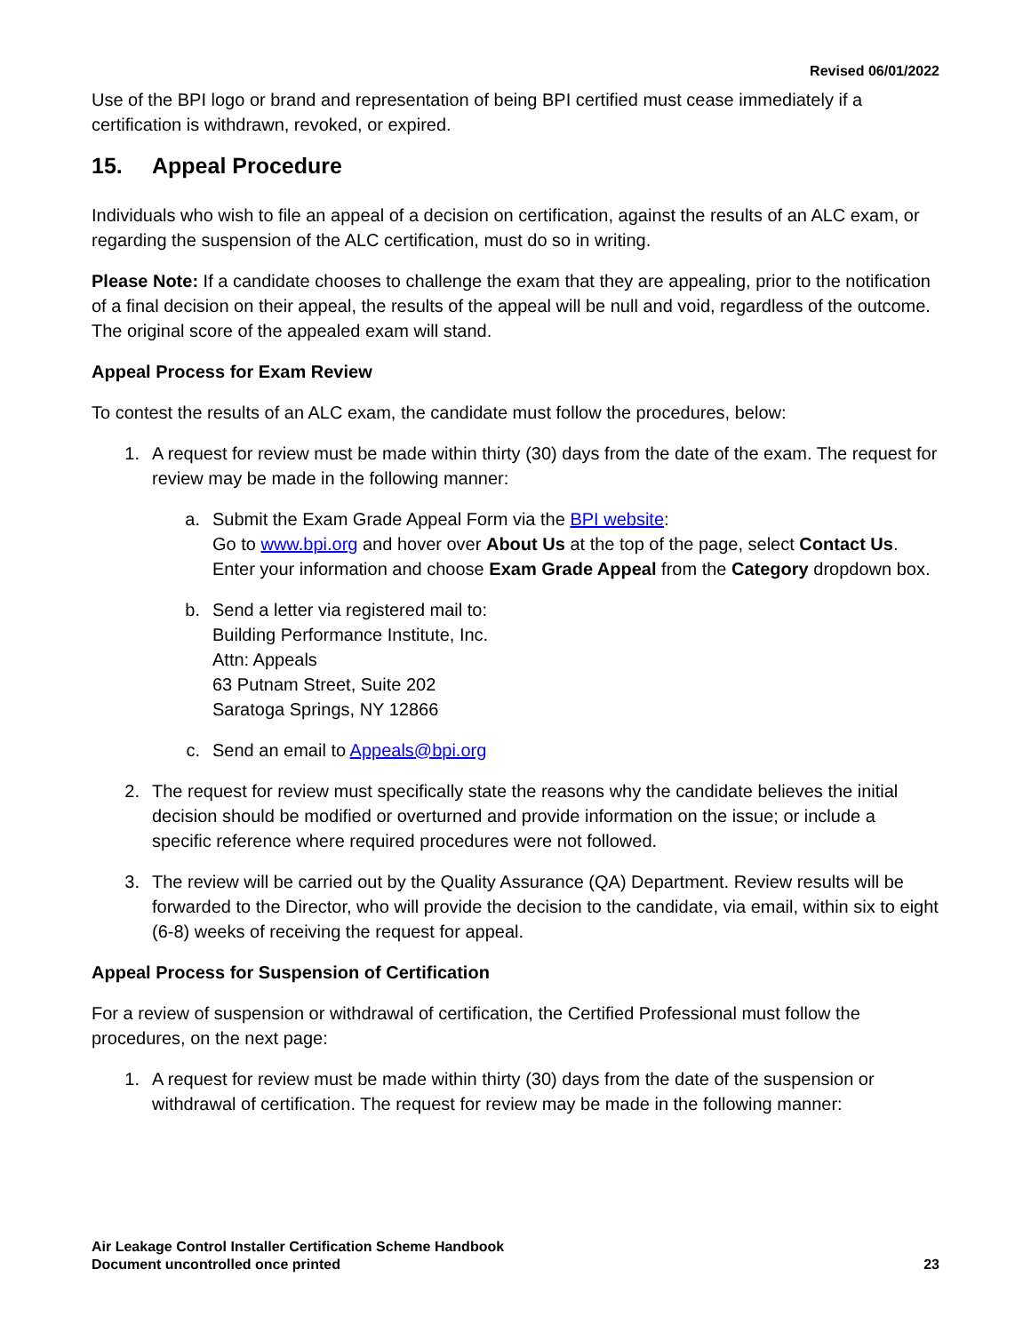Revised 06/01/2022
Use of the BPI logo or brand and representation of being BPI certified must cease immediately if a certification is withdrawn, revoked, or expired.
15. Appeal Procedure
Individuals who wish to file an appeal of a decision on certification, against the results of an ALC exam, or regarding the suspension of the ALC certification, must do so in writing.
Please Note: If a candidate chooses to challenge the exam that they are appealing, prior to the notification of a final decision on their appeal, the results of the appeal will be null and void, regardless of the outcome. The original score of the appealed exam will stand.
Appeal Process for Exam Review
To contest the results of an ALC exam, the candidate must follow the procedures, below:
1. A request for review must be made within thirty (30) days from the date of the exam. The request for review may be made in the following manner:
a. Submit the Exam Grade Appeal Form via the BPI website:
Go to www.bpi.org and hover over About Us at the top of the page, select Contact Us. Enter your information and choose Exam Grade Appeal from the Category dropdown box.
b. Send a letter via registered mail to:
Building Performance Institute, Inc.
Attn: Appeals
63 Putnam Street, Suite 202
Saratoga Springs, NY 12866
c. Send an email to Appeals@bpi.org
2. The request for review must specifically state the reasons why the candidate believes the initial decision should be modified or overturned and provide information on the issue; or include a specific reference where required procedures were not followed.
3. The review will be carried out by the Quality Assurance (QA) Department. Review results will be forwarded to the Director, who will provide the decision to the candidate, via email, within six to eight (6-8) weeks of receiving the request for appeal.
Appeal Process for Suspension of Certification
For a review of suspension or withdrawal of certification, the Certified Professional must follow the procedures, on the next page:
1. A request for review must be made within thirty (30) days from the date of the suspension or withdrawal of certification. The request for review may be made in the following manner:
Air Leakage Control Installer Certification Scheme Handbook
Document uncontrolled once printed
23